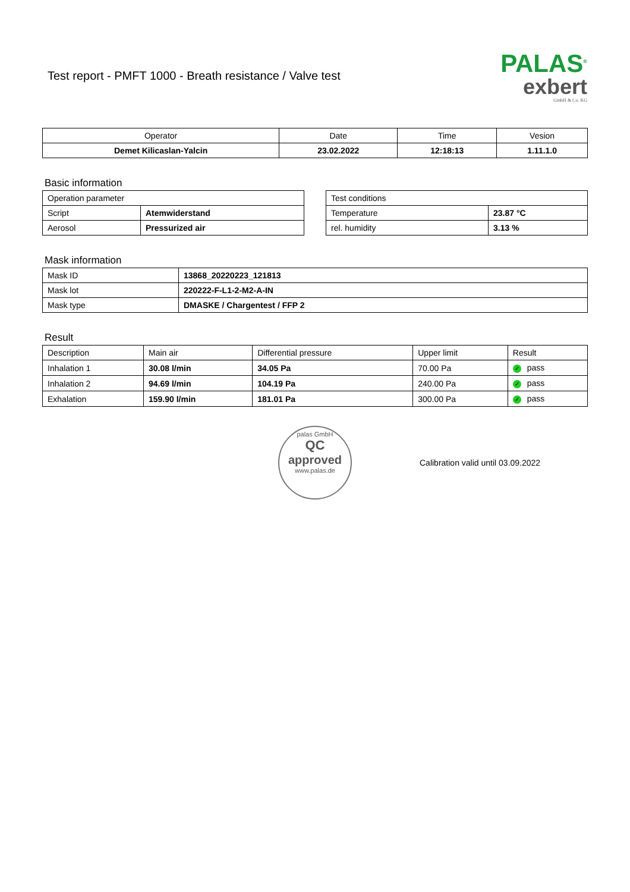Test report - PMFT 1000 - Breath resistance / Valve test
PALAS<sup>®</sup>
exbert
GmbH & Co. KG
| Operator | Date | Time | Vesion |
| --- | --- | --- | --- |
| Demet Kilicaslan-Yalcin | 23.02.2022 | 12:18:13 | 1.11.1.0 |
Basic information
| Operation parameter | |
| Script | Atemwiderstand |
| Aerosol | Pressurized air |
| Test conditions | |
| Temperature | 23.87 °C |
| rel. humidity | 3.13 % |
Mask information
| Mask ID | 13868_20220223_121813 |
| Mask lot | 220222-F-L1-2-M2-A-IN |
| Mask type | DMASKE / Chargentest / FFP 2 |
Result
| Description | Main air | Differential pressure | Upper limit | Result |
| Inhalation 1 | 30.08 l/min | 34.05 Pa | 70.00 Pa | ✓ pass |
| Inhalation 2 | 94.69 l/min | 104.19 Pa | 240.00 Pa | ✓ pass |
| Exhalation | 159.90 l/min | 181.01 Pa | 300.00 Pa | ✓ pass |
palas GmbH
QC
approved
www.palas.de
Calibration valid until 03.09.2022